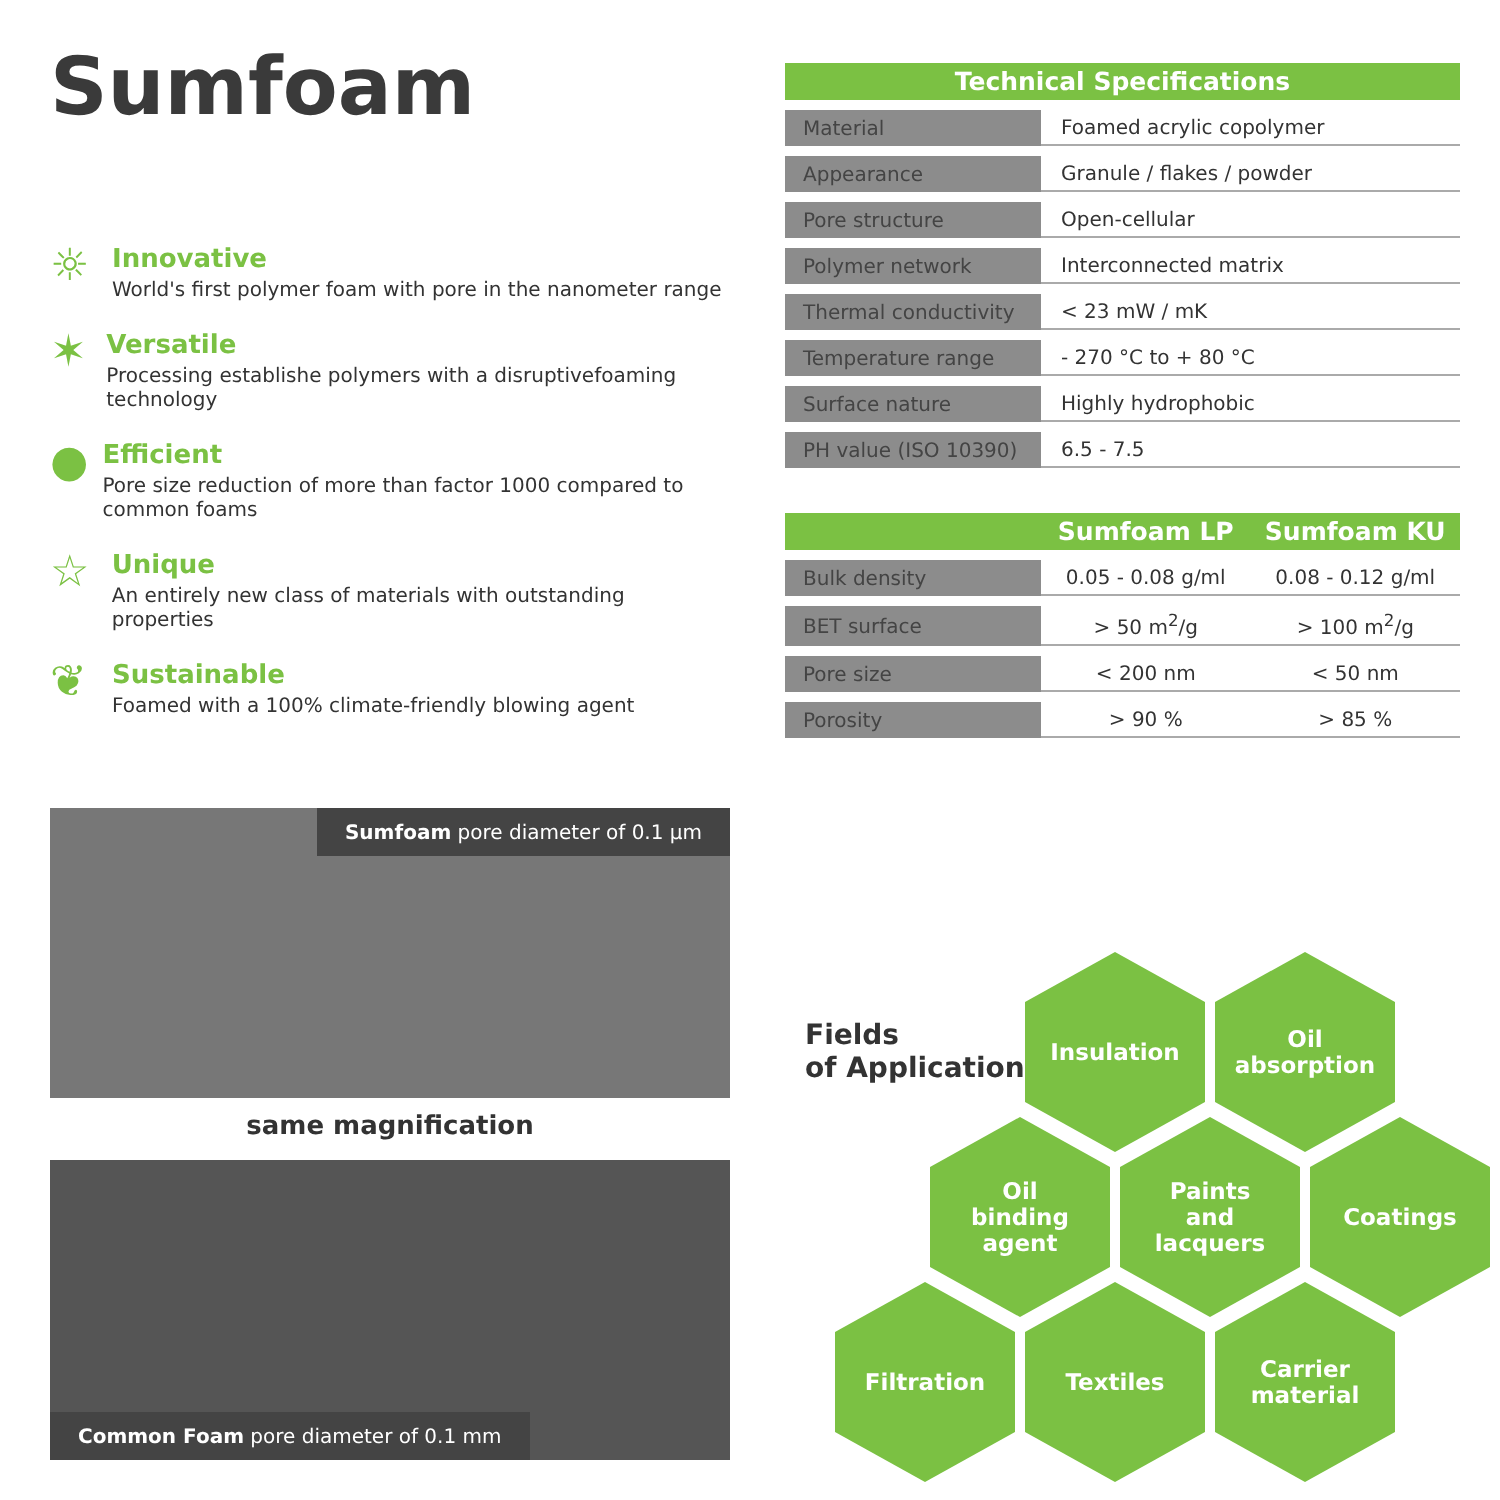Sumfoam
☼
Innovative
World's first polymer foam with pore in the nanometer range
✶
Versatile
Processing establishe polymers with a disruptivefoaming technology
●
Efficient
Pore size reduction of more than factor 1000 compared to common foams
☆
Unique
An entirely new class of materials with outstanding properties
❦
Sustainable
Foamed with a 100% climate-friendly blowing agent
| Technical Specifications | |
| --- | --- |
| Material | Foamed acrylic copolymer |
| Appearance | Granule / flakes / powder |
| Pore structure | Open-cellular |
| Polymer network | Interconnected matrix |
| Thermal conductivity | < 23 mW / mK |
| Temperature range | - 270 °C to + 80 °C |
| Surface nature | Highly hydrophobic |
| PH value (ISO 10390) | 6.5 - 7.5 |
| | Sumfoam LP | Sumfoam KU |
| --- | --- | --- |
| Bulk density | 0.05 - 0.08 g/ml | 0.08 - 0.12 g/ml |
| BET surface | > 50 m<sup>2</sup>/g | > 100 m<sup>2</sup>/g |
| Pore size | < 200 nm | < 50 nm |
| Porosity | > 90 % | > 85 % |
Sumfoam pore diameter of 0.1 µm
same magnification
Common Foam pore diameter of 0.1 mm
Fields
of Application
Insulation
Oil
absorption
Oil
binding
agent
Paints
and
lacquers
Coatings
Filtration Textiles
Carrier
material